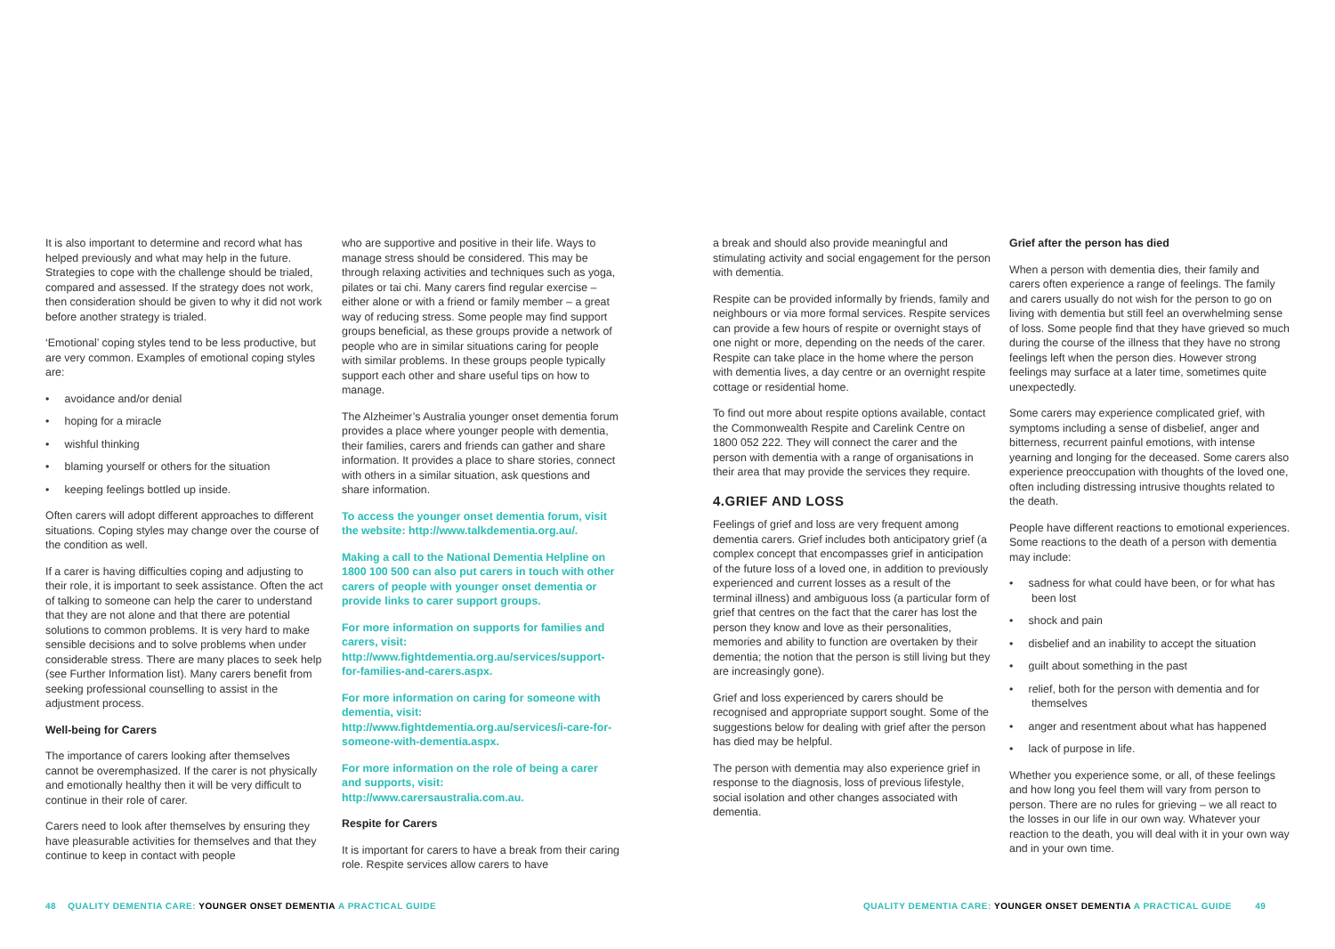It is also important to determine and record what has helped previously and what may help in the future. Strategies to cope with the challenge should be trialed, compared and assessed. If the strategy does not work, then consideration should be given to why it did not work before another strategy is trialed.
‘Emotional’ coping styles tend to be less productive, but are very common. Examples of emotional coping styles are:
• avoidance and/or denial
• hoping for a miracle
• wishful thinking
• blaming yourself or others for the situation
• keeping feelings bottled up inside.
Often carers will adopt different approaches to different situations. Coping styles may change over the course of the condition as well.
If a carer is having difficulties coping and adjusting to their role, it is important to seek assistance. Often the act of talking to someone can help the carer to understand that they are not alone and that there are potential solutions to common problems. It is very hard to make sensible decisions and to solve problems when under considerable stress. There are many places to seek help (see Further Information list). Many carers benefit from seeking professional counselling to assist in the adjustment process.
Well-being for Carers
The importance of carers looking after themselves cannot be overemphasized. If the carer is not physically and emotionally healthy then it will be very difficult to continue in their role of carer.
Carers need to look after themselves by ensuring they have pleasurable activities for themselves and that they continue to keep in contact with people
who are supportive and positive in their life. Ways to manage stress should be considered. This may be through relaxing activities and techniques such as yoga, pilates or tai chi. Many carers find regular exercise – either alone or with a friend or family member – a great way of reducing stress. Some people may find support groups beneficial, as these groups provide a network of people who are in similar situations caring for people with similar problems. In these groups people typically support each other and share useful tips on how to manage.
The Alzheimer’s Australia younger onset dementia forum provides a place where younger people with dementia, their families, carers and friends can gather and share information. It provides a place to share stories, connect with others in a similar situation, ask questions and share information.
To access the younger onset dementia forum, visit the website: http://www.talkdementia.org.au/.
Making a call to the National Dementia Helpline on 1800 100 500 can also put carers in touch with other carers of people with younger onset dementia or provide links to carer support groups.
For more information on supports for families and carers, visit: http://www.fightdementia.org.au/services/support-for-families-and-carers.aspx.
For more information on caring for someone with dementia, visit: http://www.fightdementia.org.au/services/i-care-for-someone-with-dementia.aspx.
For more information on the role of being a carer and supports, visit: http://www.carersaustralia.com.au.
Respite for Carers
It is important for carers to have a break from their caring role. Respite services allow carers to have
a break and should also provide meaningful and stimulating activity and social engagement for the person with dementia.
Respite can be provided informally by friends, family and neighbours or via more formal services. Respite services can provide a few hours of respite or overnight stays of one night or more, depending on the needs of the carer. Respite can take place in the home where the person with dementia lives, a day centre or an overnight respite cottage or residential home.
To find out more about respite options available, contact the Commonwealth Respite and Carelink Centre on 1800 052 222. They will connect the carer and the person with dementia with a range of organisations in their area that may provide the services they require.
4.GRIEF AND LOSS
Feelings of grief and loss are very frequent among dementia carers. Grief includes both anticipatory grief (a complex concept that encompasses grief in anticipation of the future loss of a loved one, in addition to previously experienced and current losses as a result of the terminal illness) and ambiguous loss (a particular form of grief that centres on the fact that the carer has lost the person they know and love as their personalities, memories and ability to function are overtaken by their dementia; the notion that the person is still living but they are increasingly gone).
Grief and loss experienced by carers should be recognised and appropriate support sought. Some of the suggestions below for dealing with grief after the person has died may be helpful.
The person with dementia may also experience grief in response to the diagnosis, loss of previous lifestyle, social isolation and other changes associated with dementia.
Grief after the person has died
When a person with dementia dies, their family and carers often experience a range of feelings. The family and carers usually do not wish for the person to go on living with dementia but still feel an overwhelming sense of loss. Some people find that they have grieved so much during the course of the illness that they have no strong feelings left when the person dies. However strong feelings may surface at a later time, sometimes quite unexpectedly.
Some carers may experience complicated grief, with symptoms including a sense of disbelief, anger and bitterness, recurrent painful emotions, with intense yearning and longing for the deceased. Some carers also experience preoccupation with thoughts of the loved one, often including distressing intrusive thoughts related to the death.
People have different reactions to emotional experiences. Some reactions to the death of a person with dementia may include:
• sadness for what could have been, or for what has been lost
• shock and pain
• disbelief and an inability to accept the situation
• guilt about something in the past
• relief, both for the person with dementia and for themselves
• anger and resentment about what has happened
• lack of purpose in life.
Whether you experience some, or all, of these feelings and how long you feel them will vary from person to person. There are no rules for grieving – we all react to the losses in our life in our own way. Whatever your reaction to the death, you will deal with it in your own way and in your own time.
48 QUALITY DEMENTIA CARE: YOUNGER ONSET DEMENTIA A PRACTICAL GUIDE
QUALITY DEMENTIA CARE: YOUNGER ONSET DEMENTIA A PRACTICAL GUIDE 49